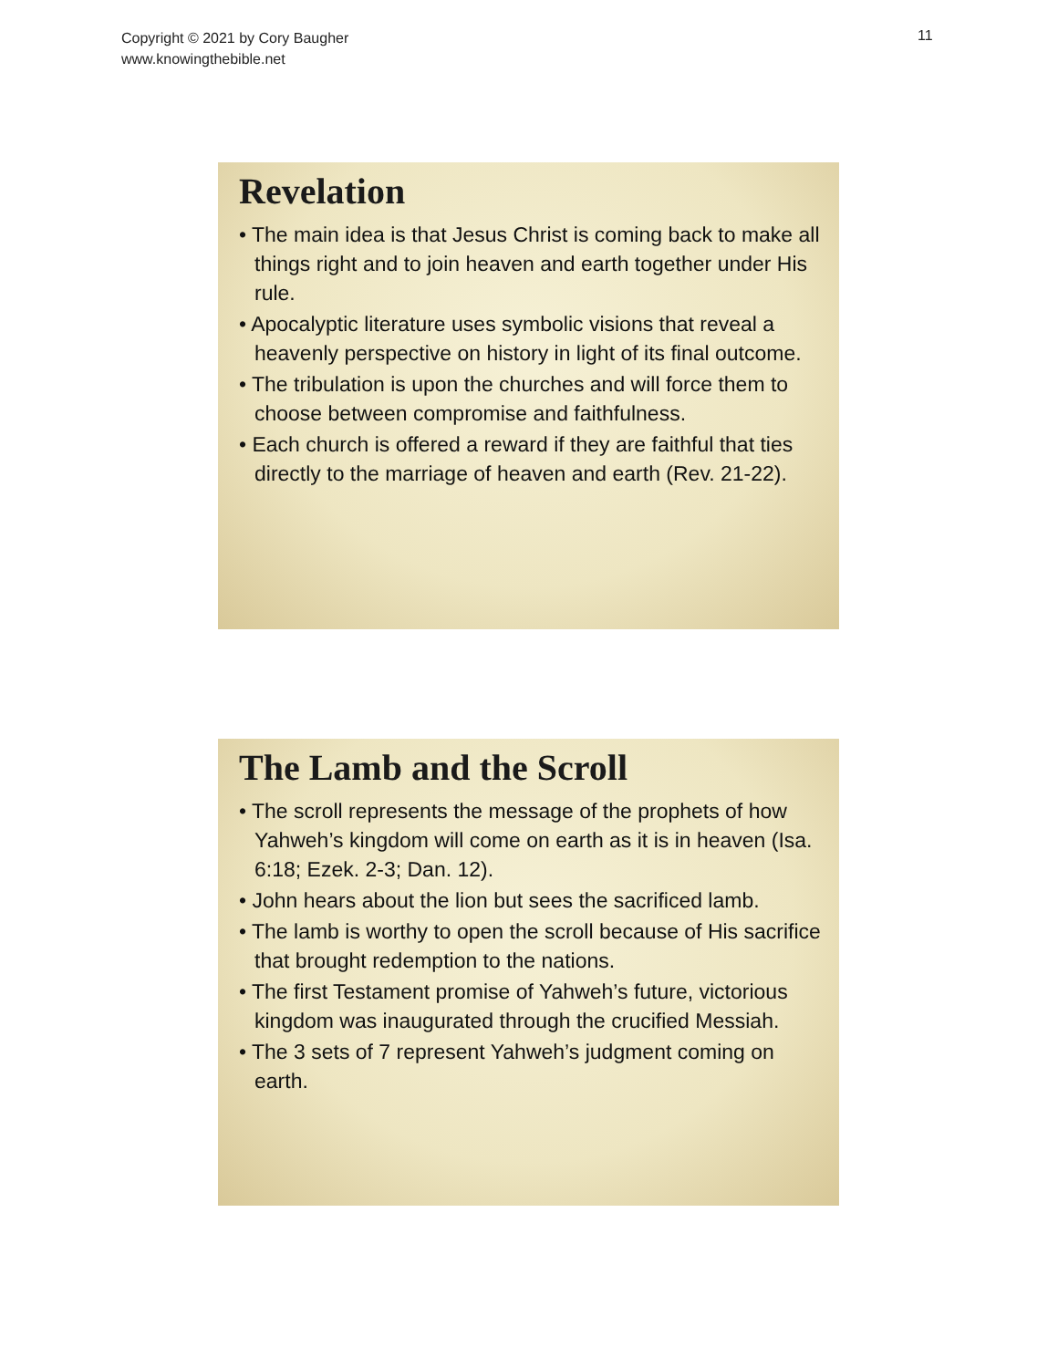Copyright © 2021 by Cory Baugher
www.knowingthebible.net
11
Revelation
• The main idea is that Jesus Christ is coming back to make all things right and to join heaven and earth together under His rule.
• Apocalyptic literature uses symbolic visions that reveal a heavenly perspective on history in light of its final outcome.
• The tribulation is upon the churches and will force them to choose between compromise and faithfulness.
• Each church is offered a reward if they are faithful that ties directly to the marriage of heaven and earth (Rev. 21-22).
The Lamb and the Scroll
• The scroll represents the message of the prophets of how Yahweh’s kingdom will come on earth as it is in heaven (Isa. 6:18; Ezek. 2-3; Dan. 12).
• John hears about the lion but sees the sacrificed lamb.
• The lamb is worthy to open the scroll because of His sacrifice that brought redemption to the nations.
• The first Testament promise of Yahweh’s future, victorious kingdom was inaugurated through the crucified Messiah.
• The 3 sets of 7 represent Yahweh’s judgment coming on earth.